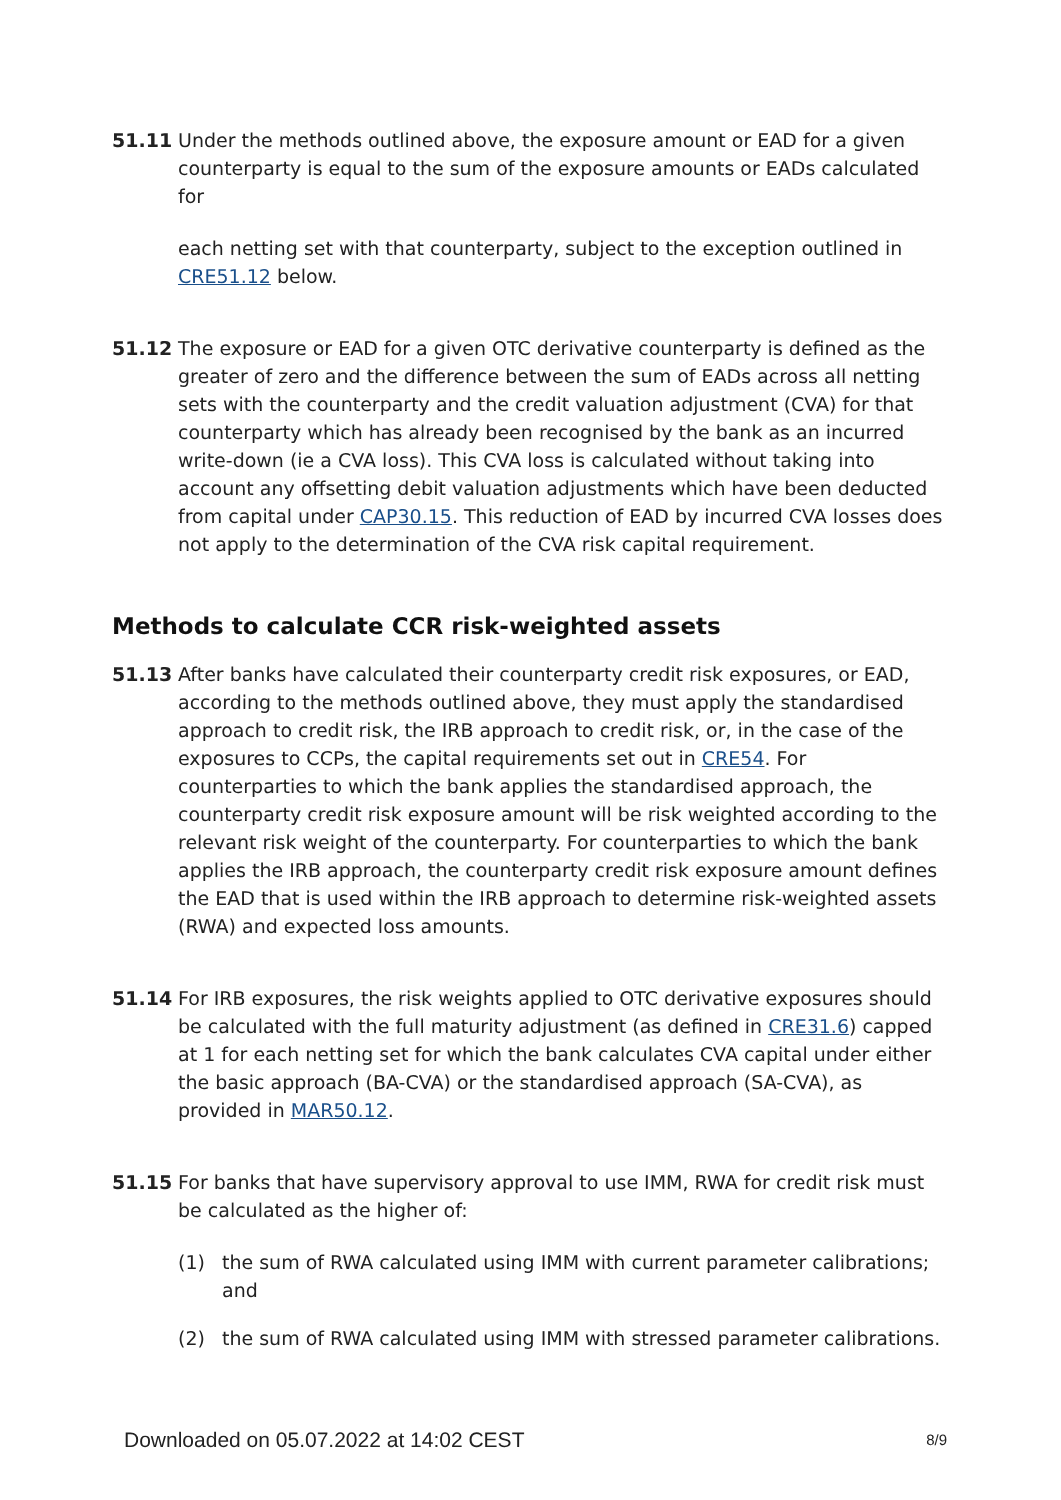51.11 Under the methods outlined above, the exposure amount or EAD for a given counterparty is equal to the sum of the exposure amounts or EADs calculated for
each netting set with that counterparty, subject to the exception outlined in CRE51.12 below.
51.12 The exposure or EAD for a given OTC derivative counterparty is defined as the greater of zero and the difference between the sum of EADs across all netting sets with the counterparty and the credit valuation adjustment (CVA) for that counterparty which has already been recognised by the bank as an incurred write-down (ie a CVA loss). This CVA loss is calculated without taking into account any offsetting debit valuation adjustments which have been deducted from capital under CAP30.15. This reduction of EAD by incurred CVA losses does not apply to the determination of the CVA risk capital requirement.
Methods to calculate CCR risk-weighted assets
51.13 After banks have calculated their counterparty credit risk exposures, or EAD, according to the methods outlined above, they must apply the standardised approach to credit risk, the IRB approach to credit risk, or, in the case of the exposures to CCPs, the capital requirements set out in CRE54. For counterparties to which the bank applies the standardised approach, the counterparty credit risk exposure amount will be risk weighted according to the relevant risk weight of the counterparty. For counterparties to which the bank applies the IRB approach, the counterparty credit risk exposure amount defines the EAD that is used within the IRB approach to determine risk-weighted assets (RWA) and expected loss amounts.
51.14 For IRB exposures, the risk weights applied to OTC derivative exposures should be calculated with the full maturity adjustment (as defined in CRE31.6) capped at 1 for each netting set for which the bank calculates CVA capital under either the basic approach (BA-CVA) or the standardised approach (SA-CVA), as provided in MAR50.12.
51.15 For banks that have supervisory approval to use IMM, RWA for credit risk must be calculated as the higher of:
(1) the sum of RWA calculated using IMM with current parameter calibrations; and
(2) the sum of RWA calculated using IMM with stressed parameter calibrations.
Downloaded on 05.07.2022 at 14:02 CEST 8/9